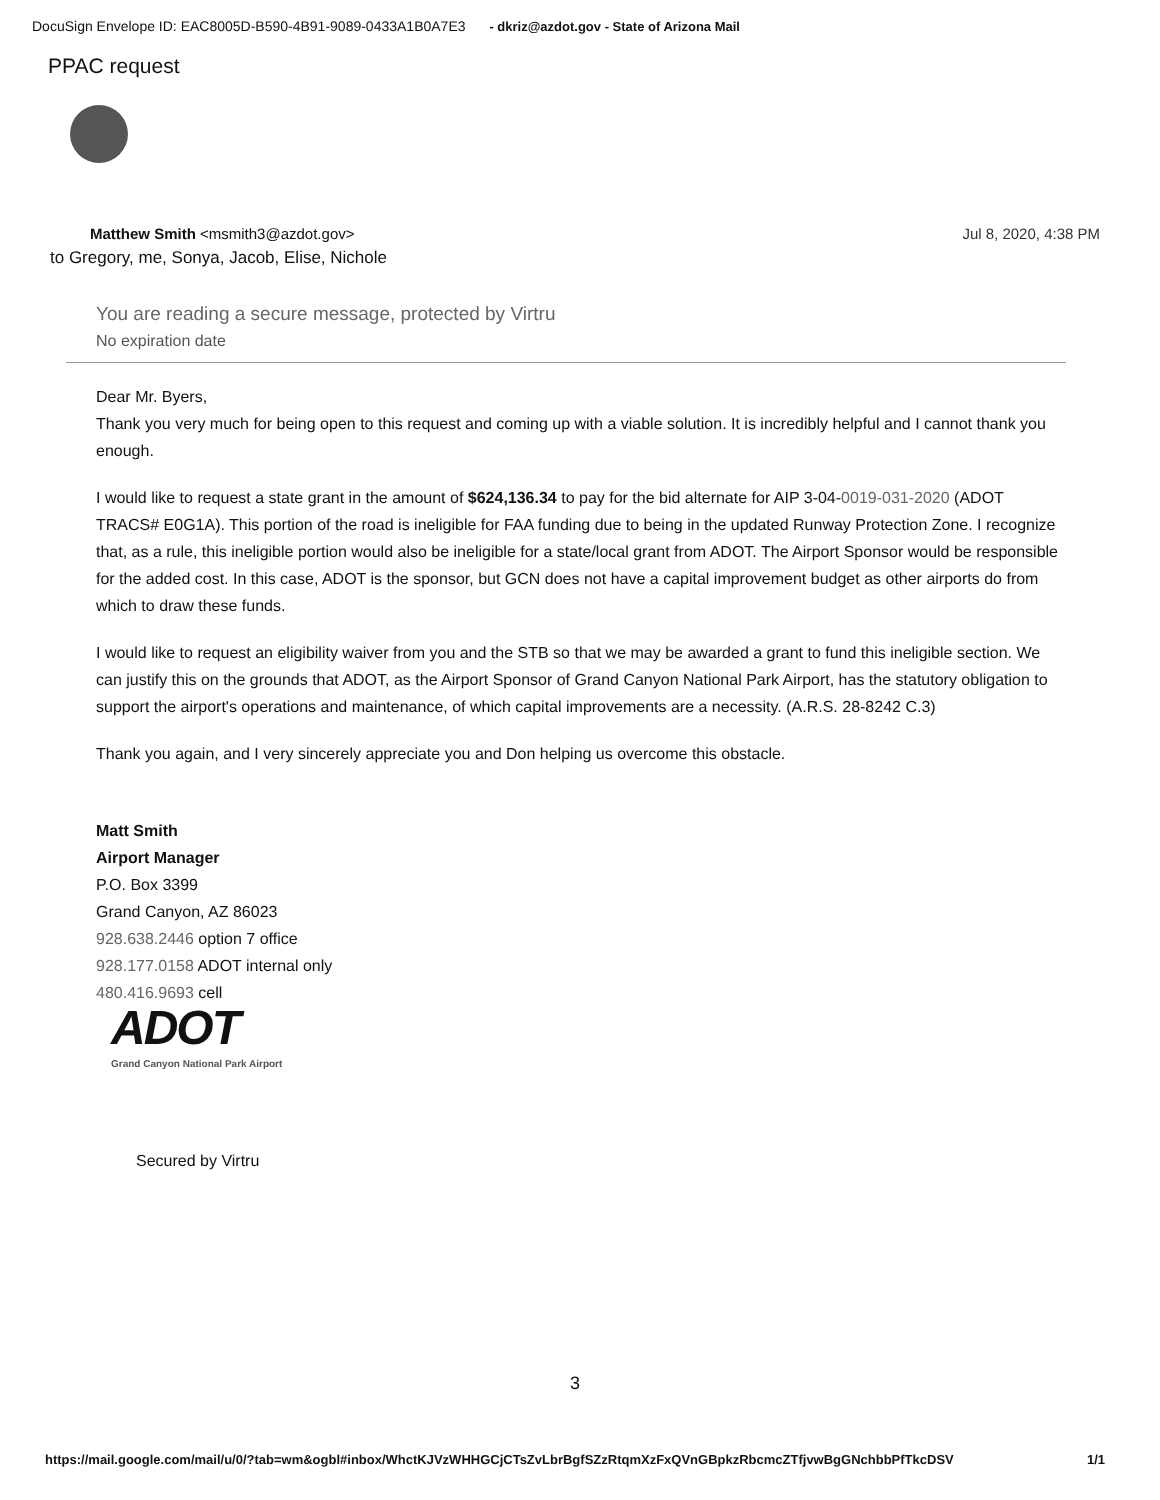DocuSign Envelope ID: EAC8005D-B590-4B91-9089-0433A1B0A7E3 - dkriz@azdot.gov - State of Arizona Mail
PPAC request
Jul 8, 2020, 4:38 PM
Matthew Smith <msmith3@azdot.gov>
to Gregory, me, Sonya, Jacob, Elise, Nichole
You are reading a secure message, protected by Virtru
No expiration date
Dear Mr. Byers,
Thank you very much for being open to this request and coming up with a viable solution. It is incredibly helpful and I cannot thank you enough.
I would like to request a state grant in the amount of $624,136.34 to pay for the bid alternate for AIP 3-04-0019-031-2020 (ADOT TRACS# E0G1A). This portion of the road is ineligible for FAA funding due to being in the updated Runway Protection Zone. I recognize that, as a rule, this ineligible portion would also be ineligible for a state/local grant from ADOT. The Airport Sponsor would be responsible for the added cost. In this case, ADOT is the sponsor, but GCN does not have a capital improvement budget as other airports do from which to draw these funds.
I would like to request an eligibility waiver from you and the STB so that we may be awarded a grant to fund this ineligible section. We can justify this on the grounds that ADOT, as the Airport Sponsor of Grand Canyon National Park Airport, has the statutory obligation to support the airport's operations and maintenance, of which capital improvements are a necessity. (A.R.S. 28-8242 C.3)
Thank you again, and I very sincerely appreciate you and Don helping us overcome this obstacle.
Matt Smith
Airport Manager
P.O. Box 3399
Grand Canyon, AZ 86023
928.638.2446 option 7 office
928.177.0158 ADOT internal only
480.416.9693 cell
ADOT
Grand Canyon National Park Airport
Secured by Virtru
3
1/1 https://mail.google.com/mail/u/0/?tab=wm&ogbl#inbox/WhctKJVzWHHGCjCTsZvLbrBgfSZzRtqmXzFxQVnGBpkzRbcmcZTfjvwBgGNchbbPfTkcDSV